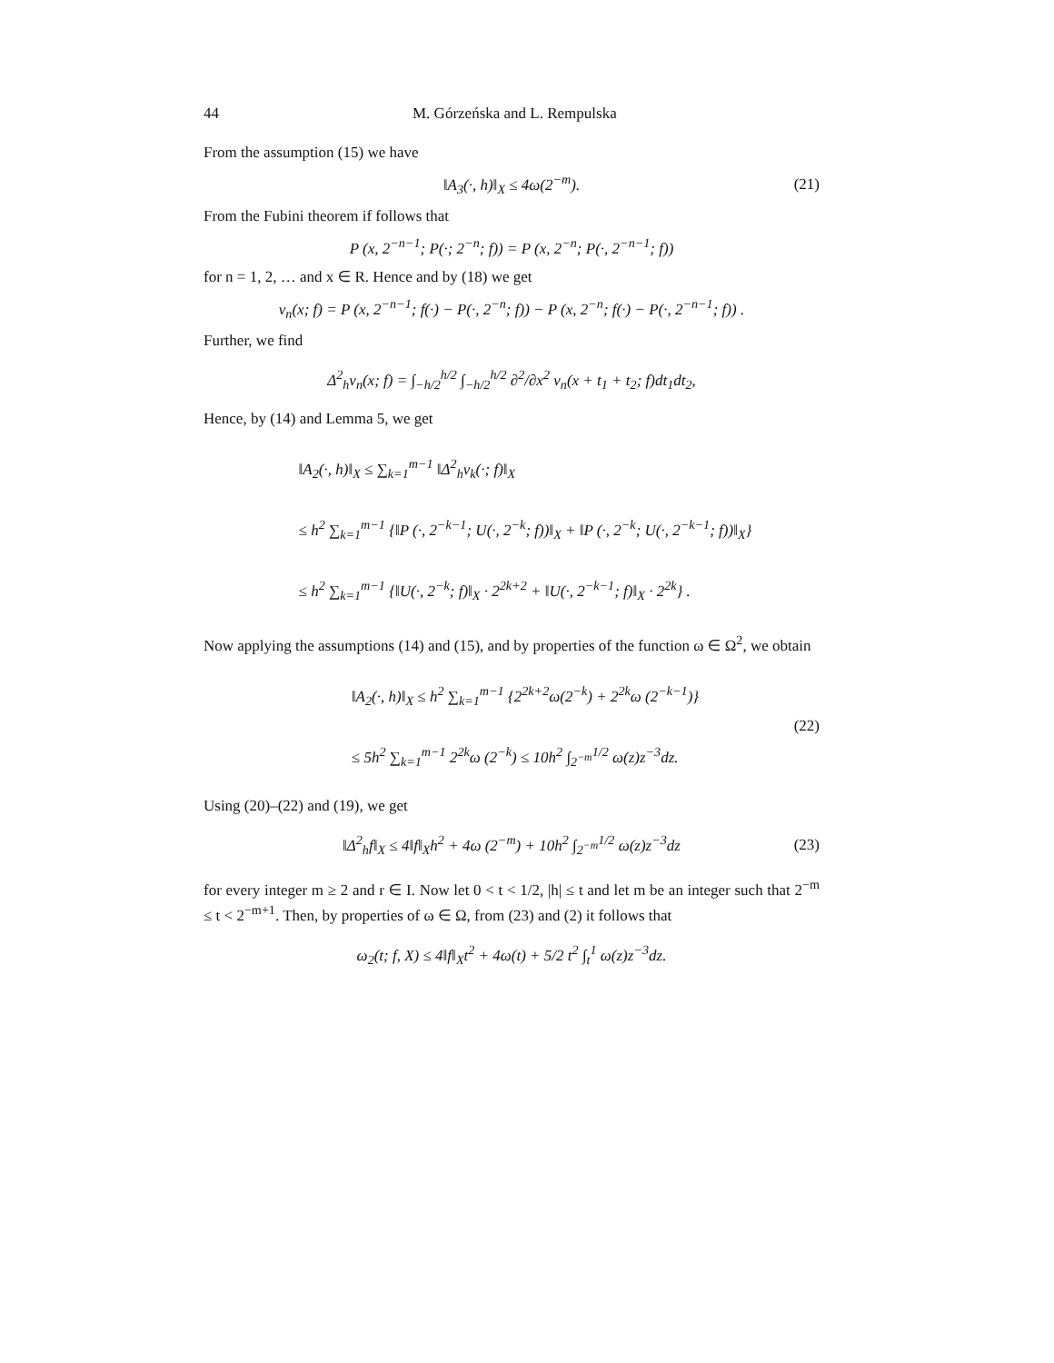44 M. Górzeńska and L. Rempulska
From the assumption (15) we have
‖A<sub>3</sub>(·, h)‖<sub>X</sub> ≤ 4ω(2<sup>−m</sup>). (21)
From the Fubini theorem if follows that
P (x, 2<sup>−n−1</sup>; P(·; 2<sup>−n</sup>; f)) = P (x, 2<sup>−n</sup>; P(·, 2<sup>−n−1</sup>; f))
for n = 1, 2, … and x ∈ R. Hence and by (18) we get
v<sub>n</sub>(x; f) = P (x, 2<sup>−n−1</sup>; f(·) − P(·, 2<sup>−n</sup>; f)) − P (x, 2<sup>−n</sup>; f(·) − P(·, 2<sup>−n−1</sup>; f)) .
Further, we find
Δ<sup>2</sup><sub>h</sub>v<sub>n</sub>(x; f) = ∫<sub>−h/2</sub><sup>h/2</sup> ∫<sub>−h/2</sub><sup>h/2</sup> ∂<sup>2</sup>/∂x<sup>2</sup> v<sub>n</sub>(x + t<sub>1</sub> + t<sub>2</sub>; f)dt<sub>1</sub>dt<sub>2</sub>,
Hence, by (14) and Lemma 5, we get
‖A<sub>2</sub>(·, h)‖<sub>X</sub> ≤ ∑<sub>k=1</sub><sup>m−1</sup> ‖Δ<sup>2</sup><sub>h</sub>v<sub>k</sub>(·; f)‖<sub>X</sub>
≤ h<sup>2</sup> ∑<sub>k=1</sub><sup>m−1</sup> {‖P (·, 2<sup>−k−1</sup>; U(·, 2<sup>−k</sup>; f))‖<sub>X</sub> + ‖P (·, 2<sup>−k</sup>; U(·, 2<sup>−k−1</sup>; f))‖<sub>X</sub>}
≤ h<sup>2</sup> ∑<sub>k=1</sub><sup>m−1</sup> {‖U(·, 2<sup>−k</sup>; f)‖<sub>X</sub> · 2<sup>2k+2</sup> + ‖U(·, 2<sup>−k−1</sup>; f)‖<sub>X</sub> · 2<sup>2k</sup>} .
Now applying the assumptions (14) and (15), and by properties of the function ω ∈ Ω<sup>2</sup>, we obtain
‖A<sub>2</sub>(·, h)‖<sub>X</sub> ≤ h<sup>2</sup> ∑<sub>k=1</sub><sup>m−1</sup> {2<sup>2k+2</sup>ω(2<sup>−k</sup>) + 2<sup>2k</sup>ω (2<sup>−k−1</sup>)}
≤ 5h<sup>2</sup> ∑<sub>k=1</sub><sup>m−1</sup> 2<sup>2k</sup>ω (2<sup>−k</sup>) ≤ 10h<sup>2</sup> ∫<sub>2<sup>−m</sup></sub><sup>1/2</sup> ω(z)z<sup>−3</sup>dz. (22)
Using (20)–(22) and (19), we get
‖Δ<sup>2</sup><sub>h</sub>f‖<sub>X</sub> ≤ 4‖f‖<sub>X</sub>h<sup>2</sup> + 4ω (2<sup>−m</sup>) + 10h<sup>2</sup> ∫<sub>2<sup>−m</sup></sub><sup>1/2</sup> ω(z)z<sup>−3</sup>dz (23)
for every integer m ≥ 2 and r ∈ I. Now let 0 < t < 1/2, |h| ≤ t and let m be an integer such that 2<sup>−m</sup> ≤ t < 2<sup>−m+1</sup>. Then, by properties of ω ∈ Ω, from (23) and (2) it follows that
ω<sub>2</sub>(t; f, X) ≤ 4‖f‖<sub>X</sub>t<sup>2</sup> + 4ω(t) + 5/2 t<sup>2</sup> ∫<sub>t</sub><sup>1</sup> ω(z)z<sup>−3</sup>dz.